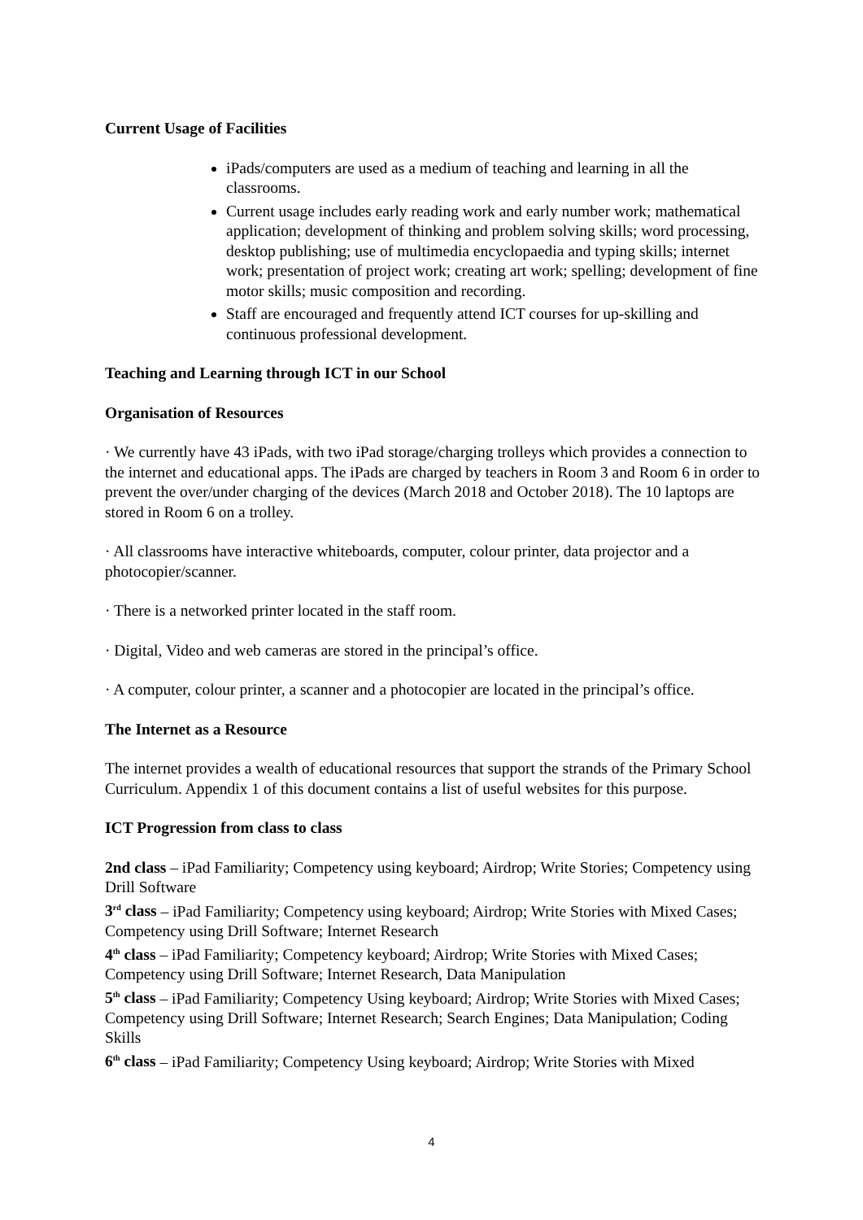Current Usage of Facilities
iPads/computers are used as a medium of teaching and learning in all the classrooms.
Current usage includes early reading work and early number work; mathematical application; development of thinking and problem solving skills; word processing, desktop publishing; use of multimedia encyclopaedia and typing skills; internet work; presentation of project work; creating art work; spelling; development of fine motor skills; music composition and recording.
Staff are encouraged and frequently attend ICT courses for up-skilling and continuous professional development.
Teaching and Learning through ICT in our School
Organisation of Resources
· We currently have 43 iPads, with two iPad storage/charging trolleys which provides a connection to the internet and educational apps. The iPads are charged by teachers in Room 3 and Room 6 in order to prevent the over/under charging of the devices (March 2018 and October 2018). The 10 laptops are stored in Room 6 on a trolley.
· All classrooms have interactive whiteboards, computer, colour printer, data projector and a photocopier/scanner.
· There is a networked printer located in the staff room.
· Digital, Video and web cameras are stored in the principal’s office.
· A computer, colour printer, a scanner and a photocopier are located in the principal’s office.
The Internet as a Resource
The internet provides a wealth of educational resources that support the strands of the Primary School Curriculum. Appendix 1 of this document contains a list of useful websites for this purpose.
ICT Progression from class to class
2nd class – iPad Familiarity; Competency using keyboard; Airdrop; Write Stories; Competency using Drill Software
3<sup>rd</sup> class – iPad Familiarity; Competency using keyboard; Airdrop; Write Stories with Mixed Cases; Competency using Drill Software; Internet Research
4<sup>th</sup> class – iPad Familiarity; Competency keyboard; Airdrop; Write Stories with Mixed Cases; Competency using Drill Software; Internet Research, Data Manipulation
5<sup>th</sup> class – iPad Familiarity; Competency Using keyboard; Airdrop; Write Stories with Mixed Cases; Competency using Drill Software; Internet Research; Search Engines; Data Manipulation; Coding Skills
6<sup>th</sup> class – iPad Familiarity; Competency Using keyboard; Airdrop; Write Stories with Mixed
4